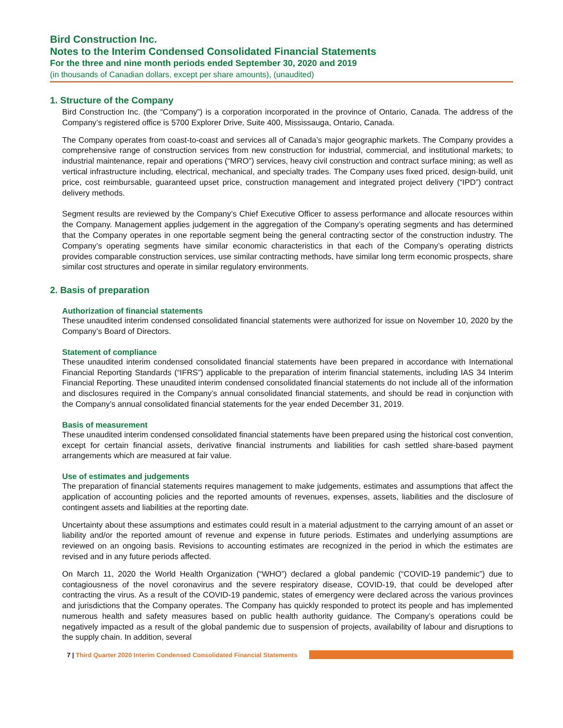Bird Construction Inc.
Notes to the Interim Condensed Consolidated Financial Statements
For the three and nine month periods ended September 30, 2020 and 2019
(in thousands of Canadian dollars, except per share amounts), (unaudited)
1. Structure of the Company
Bird Construction Inc. (the “Company”) is a corporation incorporated in the province of Ontario, Canada. The address of the Company’s registered office is 5700 Explorer Drive, Suite 400, Mississauga, Ontario, Canada.
The Company operates from coast-to-coast and services all of Canada’s major geographic markets. The Company provides a comprehensive range of construction services from new construction for industrial, commercial, and institutional markets; to industrial maintenance, repair and operations (“MRO”) services, heavy civil construction and contract surface mining; as well as vertical infrastructure including, electrical, mechanical, and specialty trades. The Company uses fixed priced, design-build, unit price, cost reimbursable, guaranteed upset price, construction management and integrated project delivery (“IPD”) contract delivery methods.
Segment results are reviewed by the Company’s Chief Executive Officer to assess performance and allocate resources within the Company. Management applies judgement in the aggregation of the Company’s operating segments and has determined that the Company operates in one reportable segment being the general contracting sector of the construction industry. The Company’s operating segments have similar economic characteristics in that each of the Company’s operating districts provides comparable construction services, use similar contracting methods, have similar long term economic prospects, share similar cost structures and operate in similar regulatory environments.
2. Basis of preparation
Authorization of financial statements
These unaudited interim condensed consolidated financial statements were authorized for issue on November 10, 2020 by the Company’s Board of Directors.
Statement of compliance
These unaudited interim condensed consolidated financial statements have been prepared in accordance with International Financial Reporting Standards (“IFRS”) applicable to the preparation of interim financial statements, including IAS 34 Interim Financial Reporting. These unaudited interim condensed consolidated financial statements do not include all of the information and disclosures required in the Company’s annual consolidated financial statements, and should be read in conjunction with the Company’s annual consolidated financial statements for the year ended December 31, 2019.
Basis of measurement
These unaudited interim condensed consolidated financial statements have been prepared using the historical cost convention, except for certain financial assets, derivative financial instruments and liabilities for cash settled share-based payment arrangements which are measured at fair value.
Use of estimates and judgements
The preparation of financial statements requires management to make judgements, estimates and assumptions that affect the application of accounting policies and the reported amounts of revenues, expenses, assets, liabilities and the disclosure of contingent assets and liabilities at the reporting date.
Uncertainty about these assumptions and estimates could result in a material adjustment to the carrying amount of an asset or liability and/or the reported amount of revenue and expense in future periods. Estimates and underlying assumptions are reviewed on an ongoing basis. Revisions to accounting estimates are recognized in the period in which the estimates are revised and in any future periods affected.
On March 11, 2020 the World Health Organization (“WHO”) declared a global pandemic (“COVID-19 pandemic”) due to contagiousness of the novel coronavirus and the severe respiratory disease, COVID-19, that could be developed after contracting the virus. As a result of the COVID-19 pandemic, states of emergency were declared across the various provinces and jurisdictions that the Company operates. The Company has quickly responded to protect its people and has implemented numerous health and safety measures based on public health authority guidance. The Company’s operations could be negatively impacted as a result of the global pandemic due to suspension of projects, availability of labour and disruptions to the supply chain. In addition, several
7 | Third Quarter 2020 Interim Condensed Consolidated Financial Statements